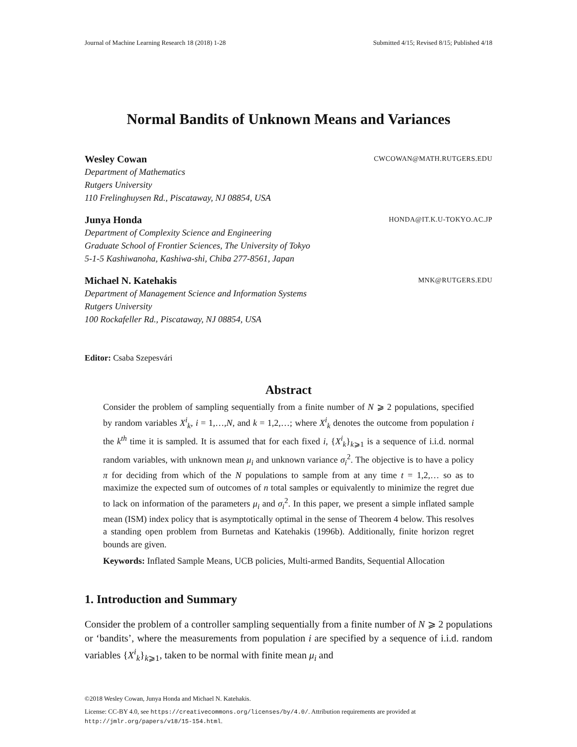Journal of Machine Learning Research 18 (2018) 1-28 Submitted 4/15; Revised 8/15; Published 4/18
Normal Bandits of Unknown Means and Variances
Wesley Cowan CWCOWAN@MATH.RUTGERS.EDU
Department of Mathematics
Rutgers University
110 Frelinghuysen Rd., Piscataway, NJ 08854, USA
Junya Honda HONDA@IT.K.U-TOKYO.AC.JP
Department of Complexity Science and Engineering
Graduate School of Frontier Sciences, The University of Tokyo
5-1-5 Kashiwanoha, Kashiwa-shi, Chiba 277-8561, Japan
Michael N. Katehakis MNK@RUTGERS.EDU
Department of Management Science and Information Systems
Rutgers University
100 Rockafeller Rd., Piscataway, NJ 08854, USA
Editor: Csaba Szepesvári
Abstract
Consider the problem of sampling sequentially from a finite number of N ⩾ 2 populations, specified by random variables X<sup>i</sup><sub>k</sub>, i = 1,…,N, and k = 1,2,…; where X<sup>i</sup><sub>k</sub> denotes the outcome from population i the k<sup>th</sup> time it is sampled. It is assumed that for each fixed i, {X<sup>i</sup><sub>k</sub>}<sub>k⩾1</sub> is a sequence of i.i.d. normal random variables, with unknown mean μ<sub>i</sub> and unknown variance σ<sub>i</sub><sup>2</sup>. The objective is to have a policy π for deciding from which of the N populations to sample from at any time t = 1,2,… so as to maximize the expected sum of outcomes of n total samples or equivalently to minimize the regret due to lack on information of the parameters μ<sub>i</sub> and σ<sub>i</sub><sup>2</sup>. In this paper, we present a simple inflated sample mean (ISM) index policy that is asymptotically optimal in the sense of Theorem 4 below. This resolves a standing open problem from Burnetas and Katehakis (1996b). Additionally, finite horizon regret bounds are given.
Keywords: Inflated Sample Means, UCB policies, Multi-armed Bandits, Sequential Allocation
1. Introduction and Summary
Consider the problem of a controller sampling sequentially from a finite number of N ⩾ 2 populations or ‘bandits’, where the measurements from population i are specified by a sequence of i.i.d. random variables {X<sup>i</sup><sub>k</sub>}<sub>k⩾1</sub>, taken to be normal with finite mean μ<sub>i</sub> and
©2018 Wesley Cowan, Junya Honda and Michael N. Katehakis.
License: CC-BY 4.0, see https://creativecommons.org/licenses/by/4.0/. Attribution requirements are provided at http://jmlr.org/papers/v18/15-154.html.